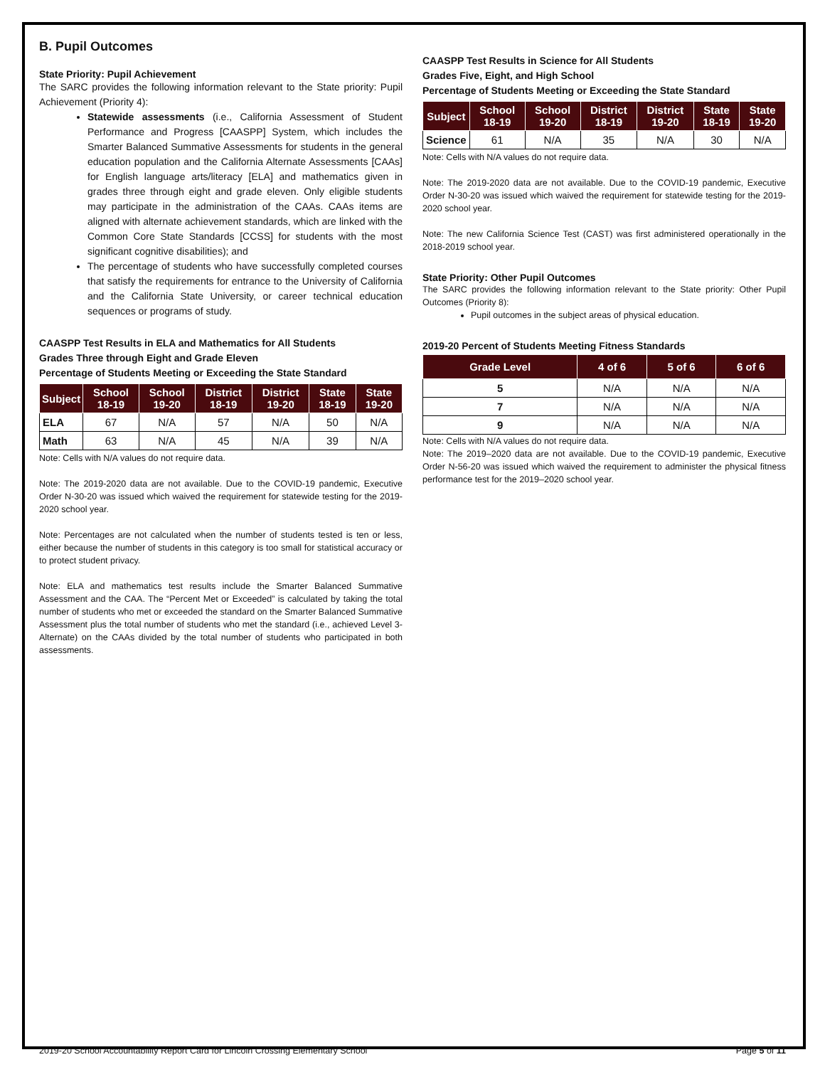B. Pupil Outcomes
State Priority: Pupil Achievement
The SARC provides the following information relevant to the State priority: Pupil Achievement (Priority 4):
Statewide assessments (i.e., California Assessment of Student Performance and Progress [CAASPP] System, which includes the Smarter Balanced Summative Assessments for students in the general education population and the California Alternate Assessments [CAAs] for English language arts/literacy [ELA] and mathematics given in grades three through eight and grade eleven. Only eligible students may participate in the administration of the CAAs. CAAs items are aligned with alternate achievement standards, which are linked with the Common Core State Standards [CCSS] for students with the most significant cognitive disabilities); and
The percentage of students who have successfully completed courses that satisfy the requirements for entrance to the University of California and the California State University, or career technical education sequences or programs of study.
CAASPP Test Results in ELA and Mathematics for All Students
Grades Three through Eight and Grade Eleven
Percentage of Students Meeting or Exceeding the State Standard
| Subject | School 18-19 | School 19-20 | District 18-19 | District 19-20 | State 18-19 | State 19-20 |
| --- | --- | --- | --- | --- | --- | --- |
| ELA | 67 | N/A | 57 | N/A | 50 | N/A |
| Math | 63 | N/A | 45 | N/A | 39 | N/A |
Note: Cells with N/A values do not require data.
Note: The 2019-2020 data are not available. Due to the COVID-19 pandemic, Executive Order N-30-20 was issued which waived the requirement for statewide testing for the 2019-2020 school year.
Note: Percentages are not calculated when the number of students tested is ten or less, either because the number of students in this category is too small for statistical accuracy or to protect student privacy.
Note: ELA and mathematics test results include the Smarter Balanced Summative Assessment and the CAA. The “Percent Met or Exceeded” is calculated by taking the total number of students who met or exceeded the standard on the Smarter Balanced Summative Assessment plus the total number of students who met the standard (i.e., achieved Level 3-Alternate) on the CAAs divided by the total number of students who participated in both assessments.
CAASPP Test Results in Science for All Students
Grades Five, Eight, and High School
Percentage of Students Meeting or Exceeding the State Standard
| Subject | School 18-19 | School 19-20 | District 18-19 | District 19-20 | State 18-19 | State 19-20 |
| --- | --- | --- | --- | --- | --- | --- |
| Science | 61 | N/A | 35 | N/A | 30 | N/A |
Note: Cells with N/A values do not require data.
Note: The 2019-2020 data are not available. Due to the COVID-19 pandemic, Executive Order N-30-20 was issued which waived the requirement for statewide testing for the 2019-2020 school year.
Note: The new California Science Test (CAST) was first administered operationally in the 2018-2019 school year.
State Priority: Other Pupil Outcomes
The SARC provides the following information relevant to the State priority: Other Pupil Outcomes (Priority 8):
Pupil outcomes in the subject areas of physical education.
2019-20 Percent of Students Meeting Fitness Standards
| Grade Level | 4 of 6 | 5 of 6 | 6 of 6 |
| --- | --- | --- | --- |
| 5 | N/A | N/A | N/A |
| 7 | N/A | N/A | N/A |
| 9 | N/A | N/A | N/A |
Note: Cells with N/A values do not require data.
Note: The 2019–2020 data are not available. Due to the COVID-19 pandemic, Executive Order N-56-20 was issued which waived the requirement to administer the physical fitness performance test for the 2019–2020 school year.
2019-20 School Accountability Report Card for Lincoln Crossing Elementary School Page 5 of 11